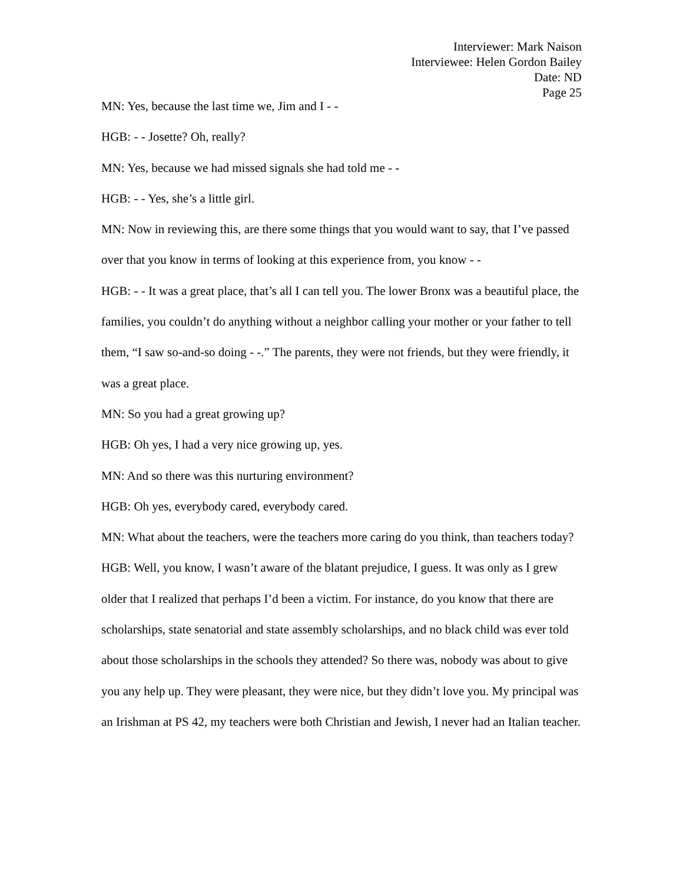Interviewer: Mark Naison
Interviewee: Helen Gordon Bailey
Date: ND
Page 25
MN: Yes, because the last time we, Jim and I - -
HGB: - - Josette? Oh, really?
MN: Yes, because we had missed signals she had told me - -
HGB: - - Yes, she’s a little girl.
MN: Now in reviewing this, are there some things that you would want to say, that I’ve passed over that you know in terms of looking at this experience from, you know - -
HGB: - - It was a great place, that’s all I can tell you. The lower Bronx was a beautiful place, the families, you couldn’t do anything without a neighbor calling your mother or your father to tell them, “I saw so-and-so doing - -.” The parents, they were not friends, but they were friendly, it was a great place.
MN: So you had a great growing up?
HGB: Oh yes, I had a very nice growing up, yes.
MN: And so there was this nurturing environment?
HGB: Oh yes, everybody cared, everybody cared.
MN: What about the teachers, were the teachers more caring do you think, than teachers today?
HGB: Well, you know, I wasn’t aware of the blatant prejudice, I guess. It was only as I grew older that I realized that perhaps I’d been a victim. For instance, do you know that there are scholarships, state senatorial and state assembly scholarships, and no black child was ever told about those scholarships in the schools they attended? So there was, nobody was about to give you any help up. They were pleasant, they were nice, but they didn’t love you. My principal was an Irishman at PS 42, my teachers were both Christian and Jewish, I never had an Italian teacher.